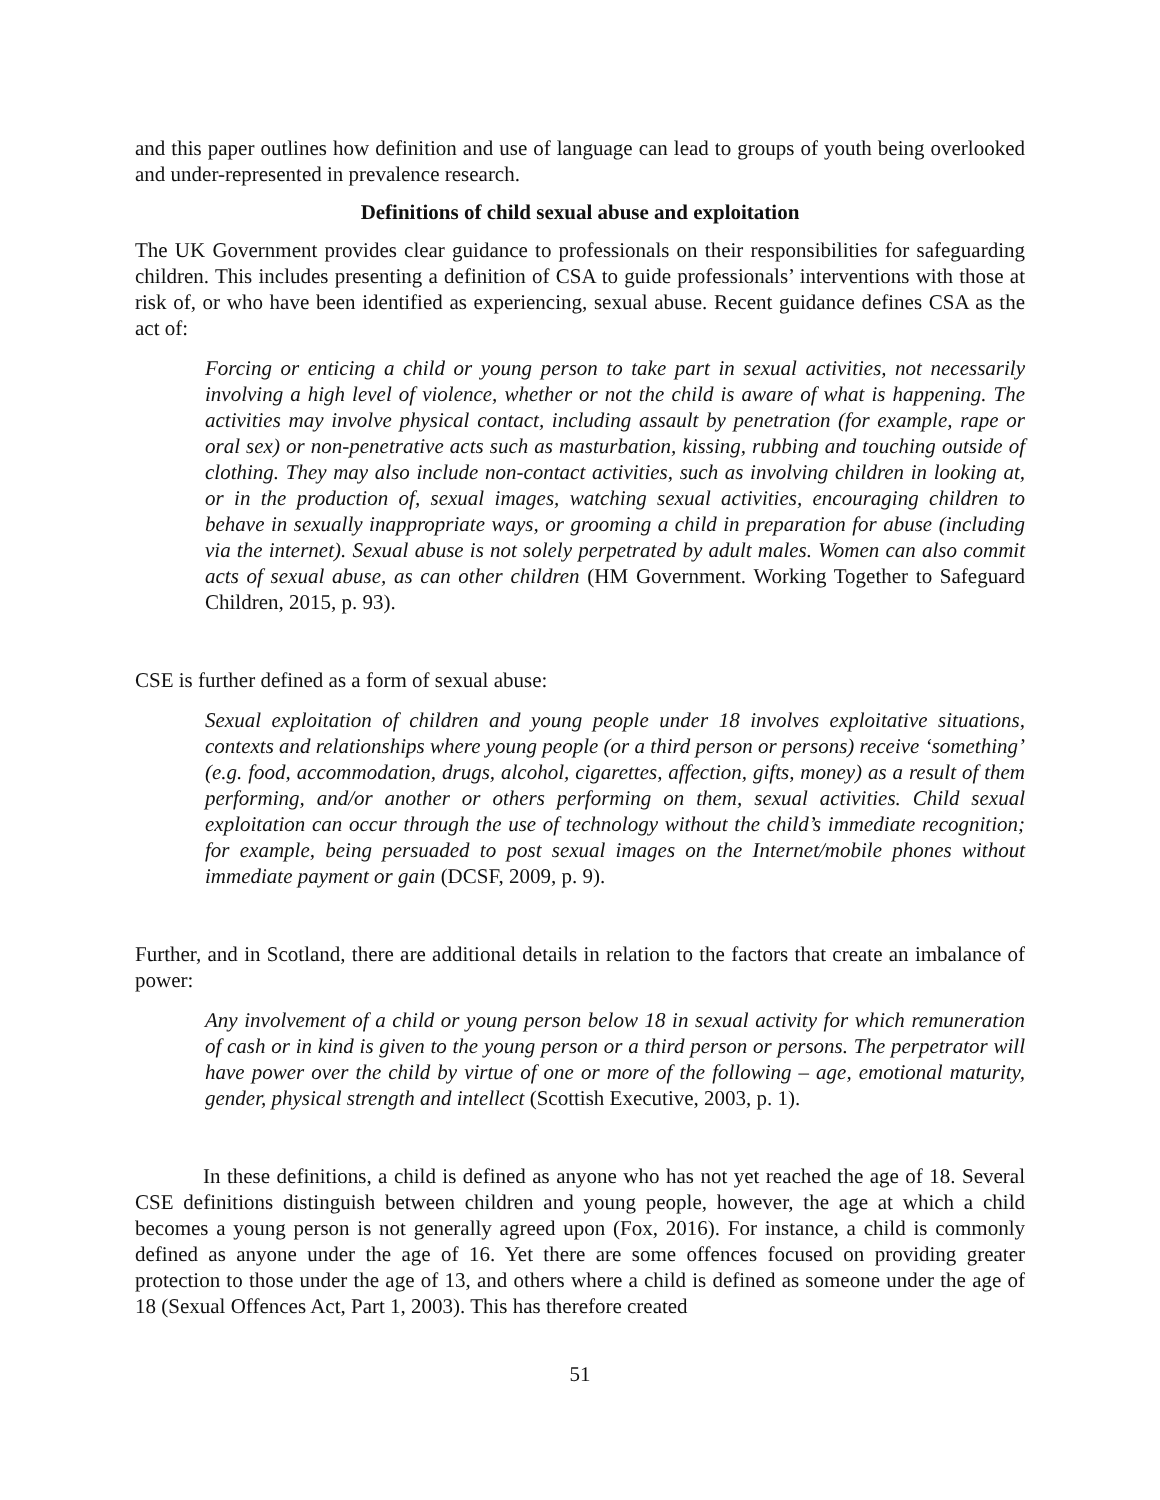and this paper outlines how definition and use of language can lead to groups of youth being overlooked and under-represented in prevalence research.
Definitions of child sexual abuse and exploitation
The UK Government provides clear guidance to professionals on their responsibilities for safeguarding children. This includes presenting a definition of CSA to guide professionals’ interventions with those at risk of, or who have been identified as experiencing, sexual abuse. Recent guidance defines CSA as the act of:
Forcing or enticing a child or young person to take part in sexual activities, not necessarily involving a high level of violence, whether or not the child is aware of what is happening. The activities may involve physical contact, including assault by penetration (for example, rape or oral sex) or non-penetrative acts such as masturbation, kissing, rubbing and touching outside of clothing. They may also include non-contact activities, such as involving children in looking at, or in the production of, sexual images, watching sexual activities, encouraging children to behave in sexually inappropriate ways, or grooming a child in preparation for abuse (including via the internet). Sexual abuse is not solely perpetrated by adult males. Women can also commit acts of sexual abuse, as can other children (HM Government. Working Together to Safeguard Children, 2015, p. 93).
CSE is further defined as a form of sexual abuse:
Sexual exploitation of children and young people under 18 involves exploitative situations, contexts and relationships where young people (or a third person or persons) receive ‘something’ (e.g. food, accommodation, drugs, alcohol, cigarettes, affection, gifts, money) as a result of them performing, and/or another or others performing on them, sexual activities. Child sexual exploitation can occur through the use of technology without the child’s immediate recognition; for example, being persuaded to post sexual images on the Internet/mobile phones without immediate payment or gain (DCSF, 2009, p. 9).
Further, and in Scotland, there are additional details in relation to the factors that create an imbalance of power:
Any involvement of a child or young person below 18 in sexual activity for which remuneration of cash or in kind is given to the young person or a third person or persons. The perpetrator will have power over the child by virtue of one or more of the following – age, emotional maturity, gender, physical strength and intellect (Scottish Executive, 2003, p. 1).
In these definitions, a child is defined as anyone who has not yet reached the age of 18. Several CSE definitions distinguish between children and young people, however, the age at which a child becomes a young person is not generally agreed upon (Fox, 2016). For instance, a child is commonly defined as anyone under the age of 16. Yet there are some offences focused on providing greater protection to those under the age of 13, and others where a child is defined as someone under the age of 18 (Sexual Offences Act, Part 1, 2003). This has therefore created
51